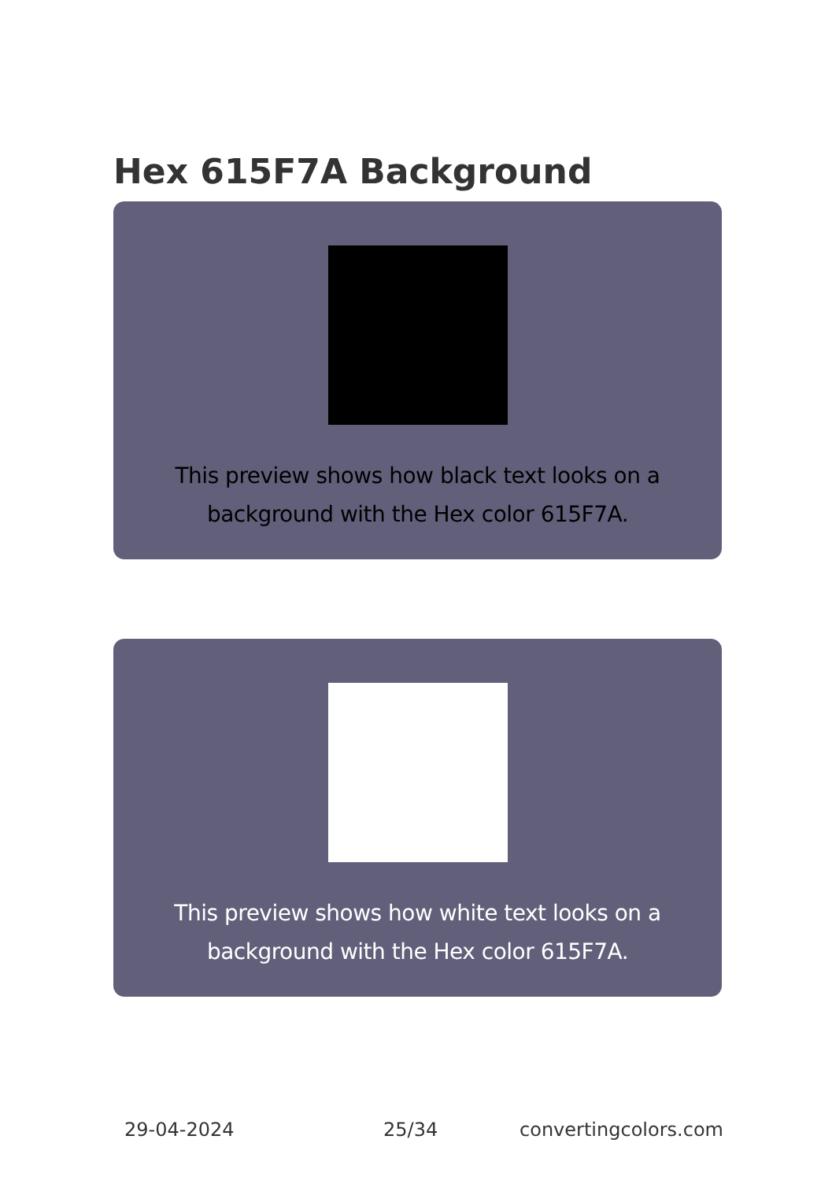Hex 615F7A Background
This preview shows how black text looks on a background with the Hex color 615F7A.
This preview shows how white text looks on a background with the Hex color 615F7A.
29-04-2024 25/34 convertingcolors.com